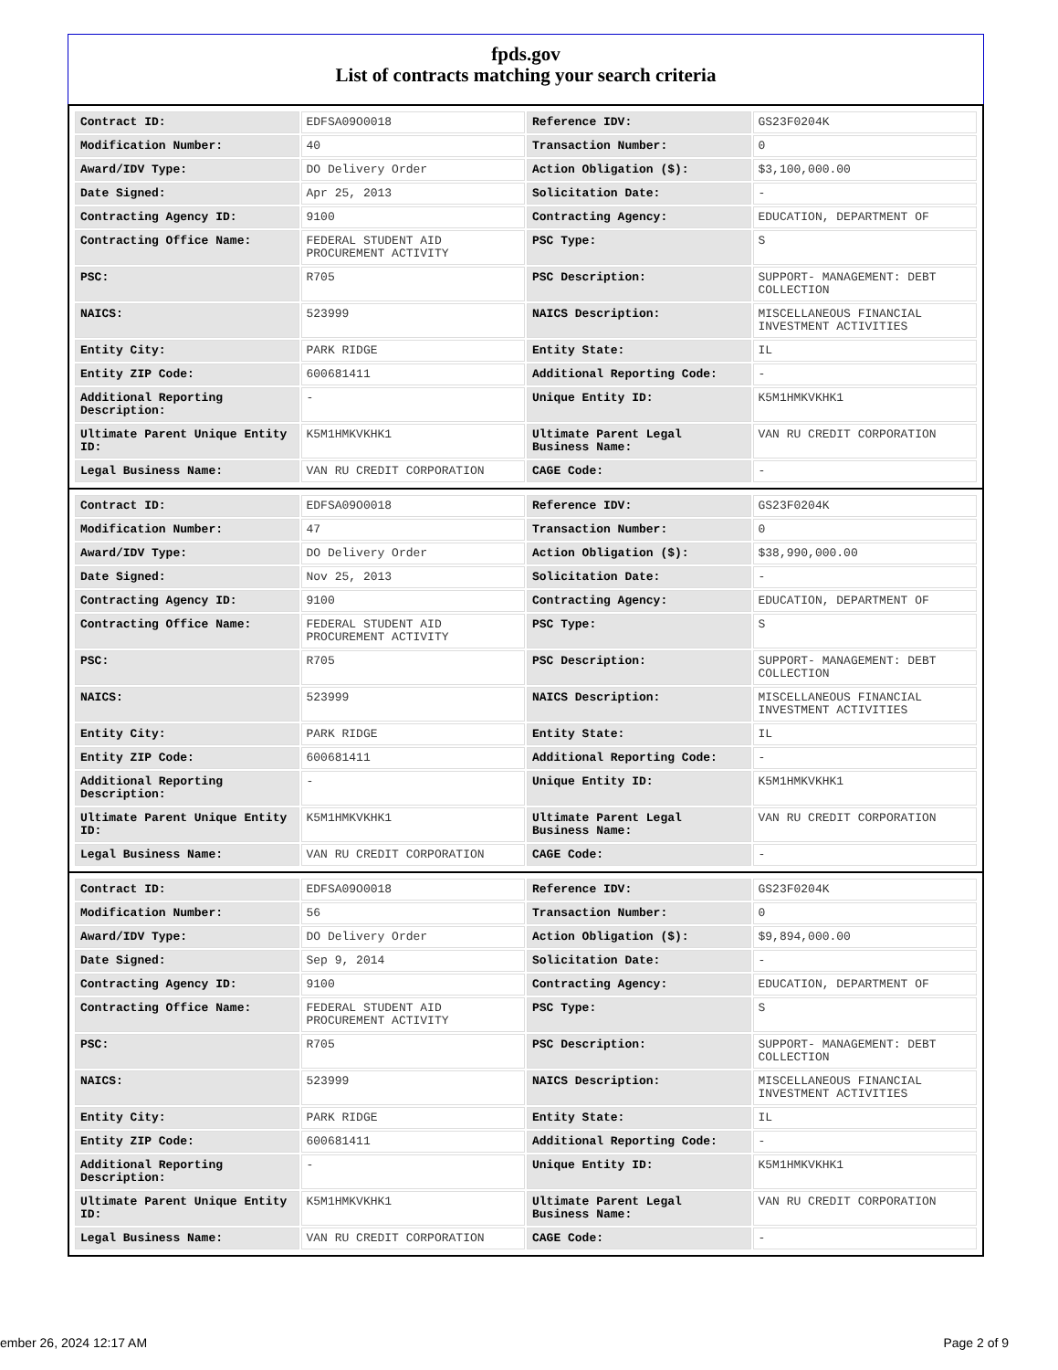fpds.gov
List of contracts matching your search criteria
| Contract ID: | EDFSA09O0018 | Reference IDV: | GS23F0204K |
| Modification Number: | 40 | Transaction Number: | 0 |
| Award/IDV Type: | DO Delivery Order | Action Obligation ($): | $3,100,000.00 |
| Date Signed: | Apr 25, 2013 | Solicitation Date: | - |
| Contracting Agency ID: | 9100 | Contracting Agency: | EDUCATION, DEPARTMENT OF |
| Contracting Office Name: | FEDERAL STUDENT AID PROCUREMENT ACTIVITY | PSC Type: | S |
| PSC: | R705 | PSC Description: | SUPPORT- MANAGEMENT: DEBT COLLECTION |
| NAICS: | 523999 | NAICS Description: | MISCELLANEOUS FINANCIAL INVESTMENT ACTIVITIES |
| Entity City: | PARK RIDGE | Entity State: | IL |
| Entity ZIP Code: | 600681411 | Additional Reporting Code: | - |
| Additional Reporting Description: | - | Unique Entity ID: | K5M1HMKVKHK1 |
| Ultimate Parent Unique Entity ID: | K5M1HMKVKHK1 | Ultimate Parent Legal Business Name: | VAN RU CREDIT CORPORATION |
| Legal Business Name: | VAN RU CREDIT CORPORATION | CAGE Code: | - |
| Contract ID: | EDFSA09O0018 | Reference IDV: | GS23F0204K |
| Modification Number: | 47 | Transaction Number: | 0 |
| Award/IDV Type: | DO Delivery Order | Action Obligation ($): | $38,990,000.00 |
| Date Signed: | Nov 25, 2013 | Solicitation Date: | - |
| Contracting Agency ID: | 9100 | Contracting Agency: | EDUCATION, DEPARTMENT OF |
| Contracting Office Name: | FEDERAL STUDENT AID PROCUREMENT ACTIVITY | PSC Type: | S |
| PSC: | R705 | PSC Description: | SUPPORT- MANAGEMENT: DEBT COLLECTION |
| NAICS: | 523999 | NAICS Description: | MISCELLANEOUS FINANCIAL INVESTMENT ACTIVITIES |
| Entity City: | PARK RIDGE | Entity State: | IL |
| Entity ZIP Code: | 600681411 | Additional Reporting Code: | - |
| Additional Reporting Description: | - | Unique Entity ID: | K5M1HMKVKHK1 |
| Ultimate Parent Unique Entity ID: | K5M1HMKVKHK1 | Ultimate Parent Legal Business Name: | VAN RU CREDIT CORPORATION |
| Legal Business Name: | VAN RU CREDIT CORPORATION | CAGE Code: | - |
| Contract ID: | EDFSA09O0018 | Reference IDV: | GS23F0204K |
| Modification Number: | 56 | Transaction Number: | 0 |
| Award/IDV Type: | DO Delivery Order | Action Obligation ($): | $9,894,000.00 |
| Date Signed: | Sep 9, 2014 | Solicitation Date: | - |
| Contracting Agency ID: | 9100 | Contracting Agency: | EDUCATION, DEPARTMENT OF |
| Contracting Office Name: | FEDERAL STUDENT AID PROCUREMENT ACTIVITY | PSC Type: | S |
| PSC: | R705 | PSC Description: | SUPPORT- MANAGEMENT: DEBT COLLECTION |
| NAICS: | 523999 | NAICS Description: | MISCELLANEOUS FINANCIAL INVESTMENT ACTIVITIES |
| Entity City: | PARK RIDGE | Entity State: | IL |
| Entity ZIP Code: | 600681411 | Additional Reporting Code: | - |
| Additional Reporting Description: | - | Unique Entity ID: | K5M1HMKVKHK1 |
| Ultimate Parent Unique Entity ID: | K5M1HMKVKHK1 | Ultimate Parent Legal Business Name: | VAN RU CREDIT CORPORATION |
| Legal Business Name: | VAN RU CREDIT CORPORATION | CAGE Code: | - |
ember 26, 2024 12:17 AM Page 2 of 9